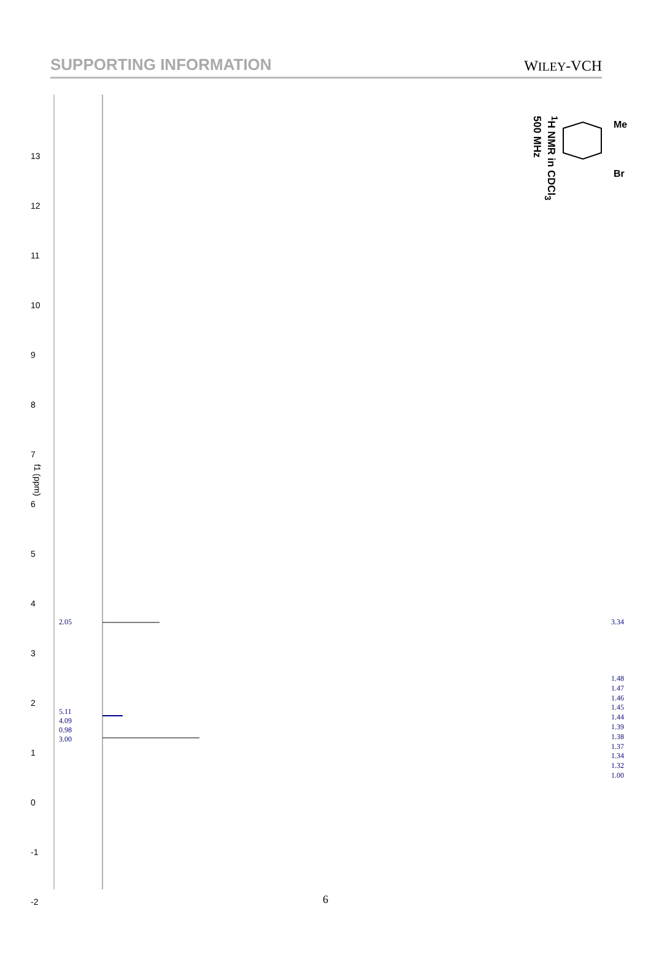SUPPORTING INFORMATION WILEY-VCH
f1 (ppm)
Me
Br
<sup>1</sup>H NMR in CDCl<sub>3</sub>
500 MHz
2.05
5.11
4.09
0.98
3.00
3.34
1.48
1.47
1.46
1.45
1.44
1.39
1.38
1.37
1.34
1.32
1.00
13
12
11
10
9
8
7
6
5
4
3
2
1
0
-1
-2
6